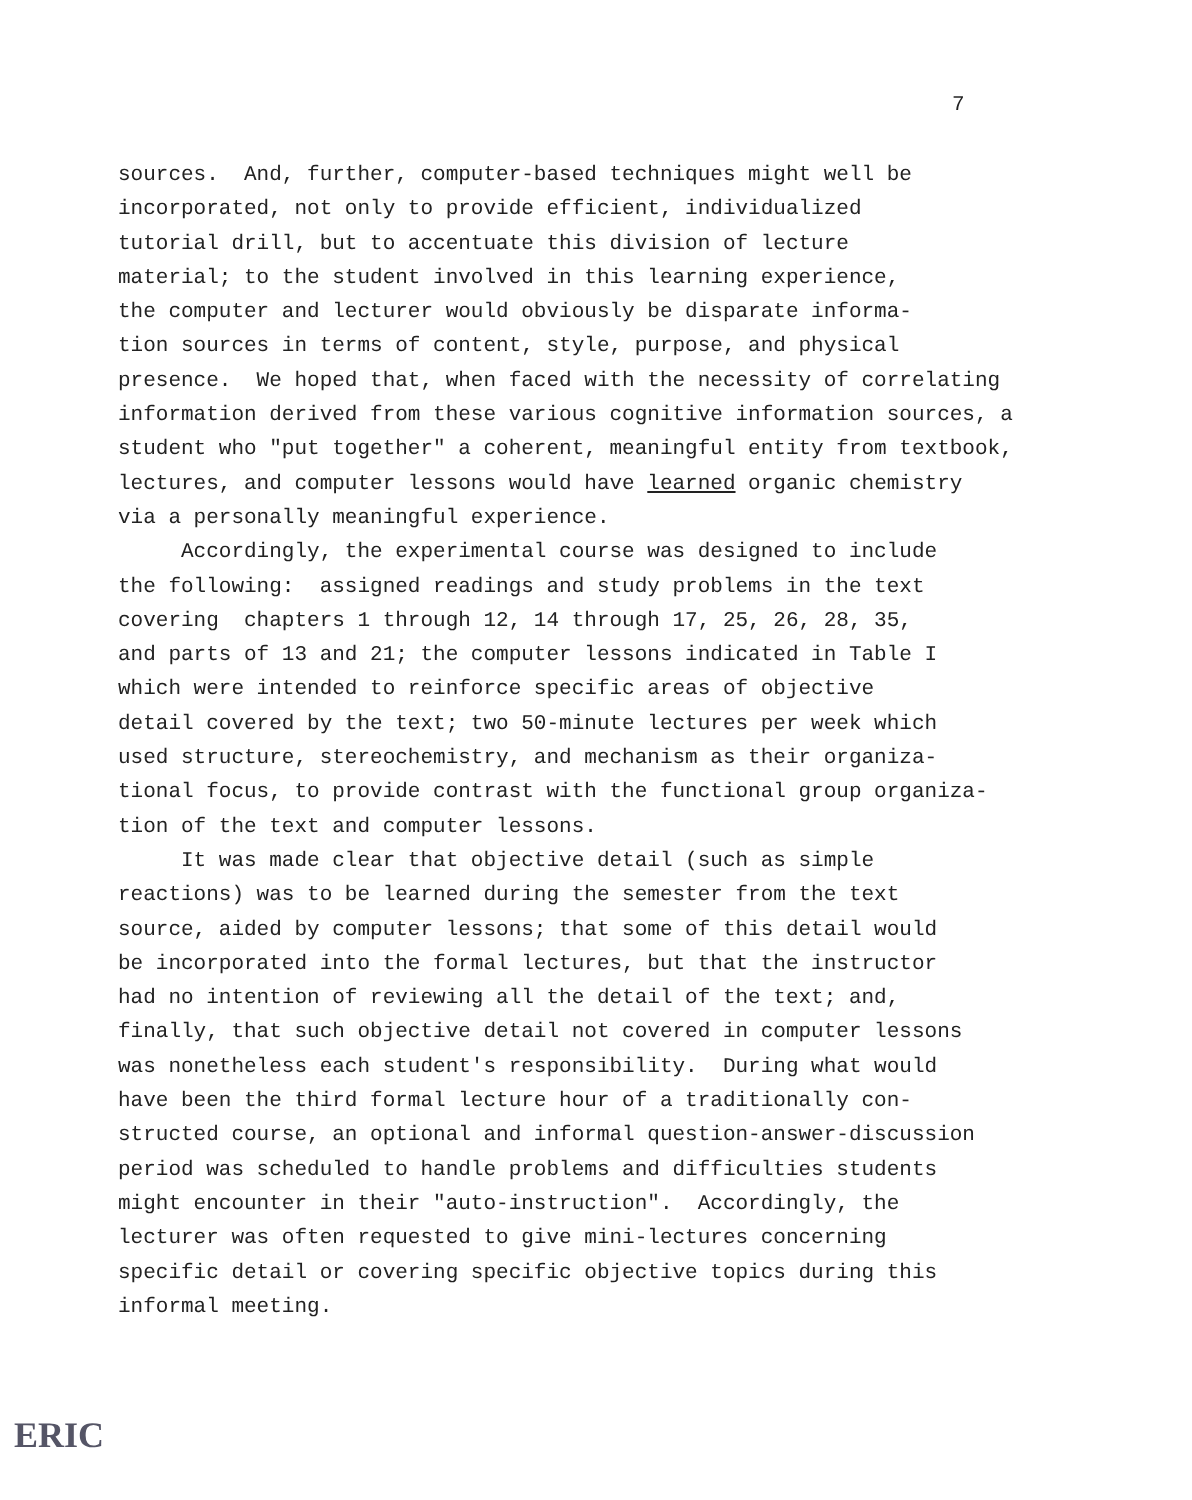7
sources. And, further, computer-based techniques might well be incorporated, not only to provide efficient, individualized tutorial drill, but to accentuate this division of lecture material; to the student involved in this learning experience, the computer and lecturer would obviously be disparate informa- tion sources in terms of content, style, purpose, and physical presence. We hoped that, when faced with the necessity of correlating information derived from these various cognitive information sources, a student who "put together" a coherent, meaningful entity from textbook, lectures, and computer lessons would have learned organic chemistry via a personally meaningful experience. Accordingly, the experimental course was designed to include the following: assigned readings and study problems in the text covering chapters 1 through 12, 14 through 17, 25, 26, 28, 35, and parts of 13 and 21; the computer lessons indicated in Table I which were intended to reinforce specific areas of objective detail covered by the text; two 50-minute lectures per week which used structure, stereochemistry, and mechanism as their organiza- tional focus, to provide contrast with the functional group organiza- tion of the text and computer lessons. It was made clear that objective detail (such as simple reactions) was to be learned during the semester from the text source, aided by computer lessons; that some of this detail would be incorporated into the formal lectures, but that the instructor had no intention of reviewing all the detail of the text; and, finally, that such objective detail not covered in computer lessons was nonetheless each student's responsibility. During what would have been the third formal lecture hour of a traditionally con- structed course, an optional and informal question-answer-discussion period was scheduled to handle problems and difficulties students might encounter in their "auto-instruction". Accordingly, the lecturer was often requested to give mini-lectures concerning specific detail or covering specific objective topics during this informal meeting.
ERIC